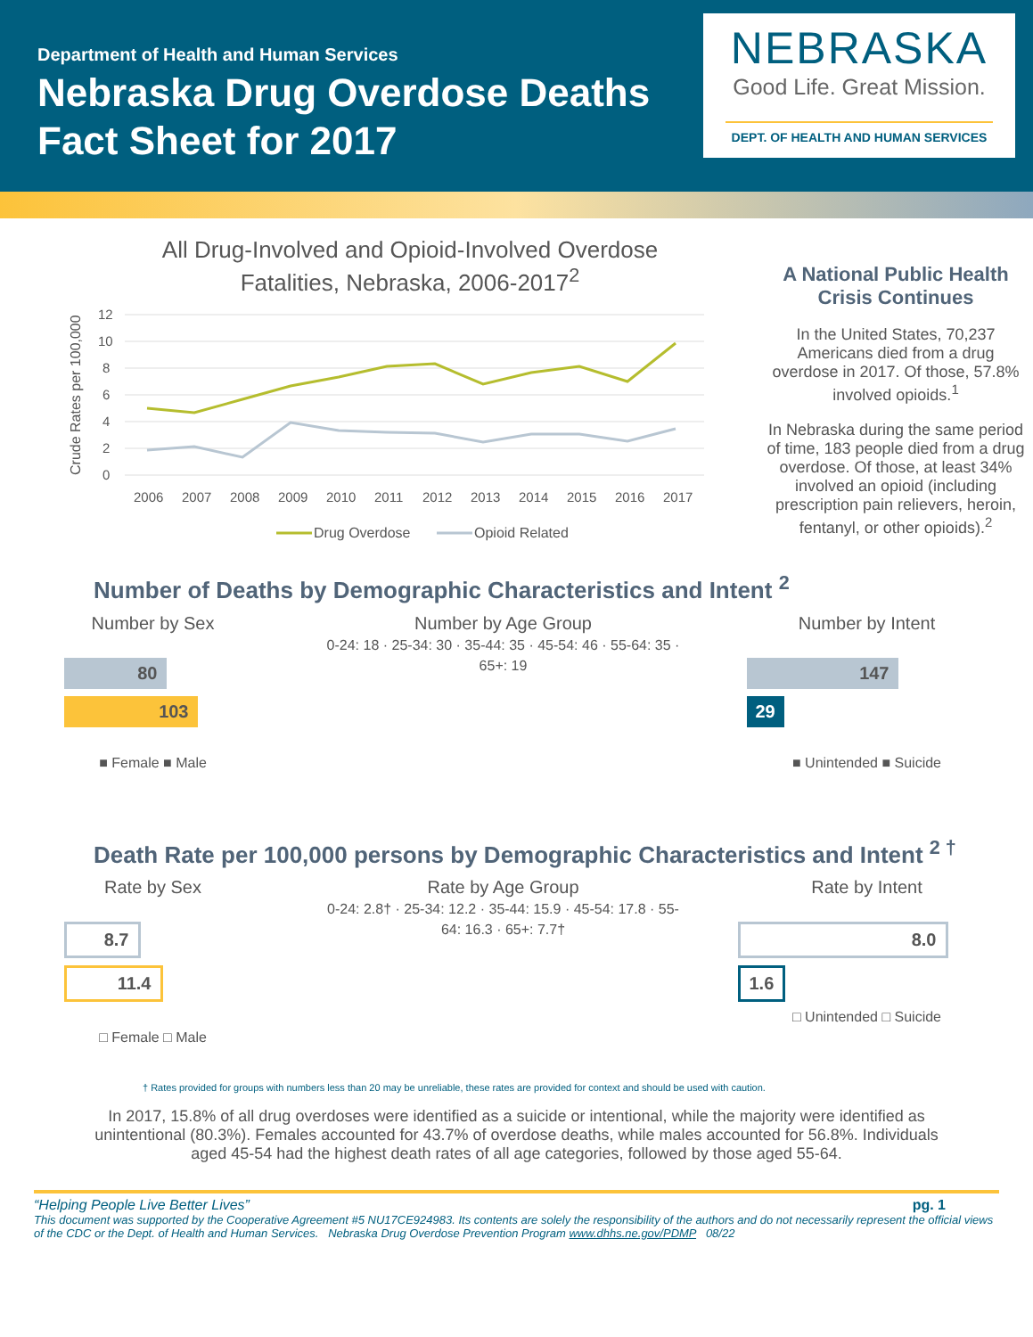Department of Health and Human Services
Nebraska Drug Overdose Deaths
Fact Sheet for 2017
NEBRASKA
Good Life. Great Mission.
DEPT. OF HEALTH AND HUMAN SERVICES
All Drug-Involved and Opioid-Involved Overdose
Fatalities, Nebraska, 2006-2017<sup>2</sup>
Crude Rates per 100,000
12
10
8
6
4
2
0
2006
2007
2008
2009
2010
2011
2012
2013
2014
2015
2016
2017
Drug Overdose
Opioid Related
A National Public Health Crisis Continues
In the United States, 70,237 Americans died from a drug overdose in 2017. Of those, 57.8% involved opioids.<sup>1</sup>
In Nebraska during the same period of time, 183 people died from a drug overdose. Of those, at least 34% involved an opioid (including prescription pain relievers, heroin, fentanyl, or other opioids).<sup>2</sup>
Number of Deaths by Demographic Characteristics and Intent <sup>2</sup>
Number by Sex
80
103
■ Female ■ Male
Number by Age Group
0-24: 18 · 25-34: 30 · 35-44: 35 · 45-54: 46 · 55-64: 35 · 65+: 19
Number by Intent
147
29
■ Unintended ■ Suicide
Death Rate per 100,000 persons by Demographic Characteristics and Intent <sup>2 †</sup>
Rate by Sex
8.7
11.4
□ Female □ Male
Rate by Age Group
0-24: 2.8† · 25-34: 12.2 · 35-44: 15.9 · 45-54: 17.8 · 55-64: 16.3 · 65+: 7.7†
Rate by Intent
8.0
1.6
□ Unintended □ Suicide
† Rates provided for groups with numbers less than 20 may be unreliable, these rates are provided for context and should be used with caution.
In 2017, 15.8% of all drug overdoses were identified as a suicide or intentional, while the majority were identified as unintentional (80.3%). Females accounted for 43.7% of overdose deaths, while males accounted for 56.8%. Individuals aged 45-54 had the highest death rates of all age categories, followed by those aged 55-64.
“Helping People Live Better Lives” pg. 1
This document was supported by the Cooperative Agreement #5 NU17CE924983. Its contents are solely the responsibility of the authors and do not necessarily represent the official views of the CDC or the Dept. of Health and Human Services. Nebraska Drug Overdose Prevention Program www.dhhs.ne.gov/PDMP 08/22